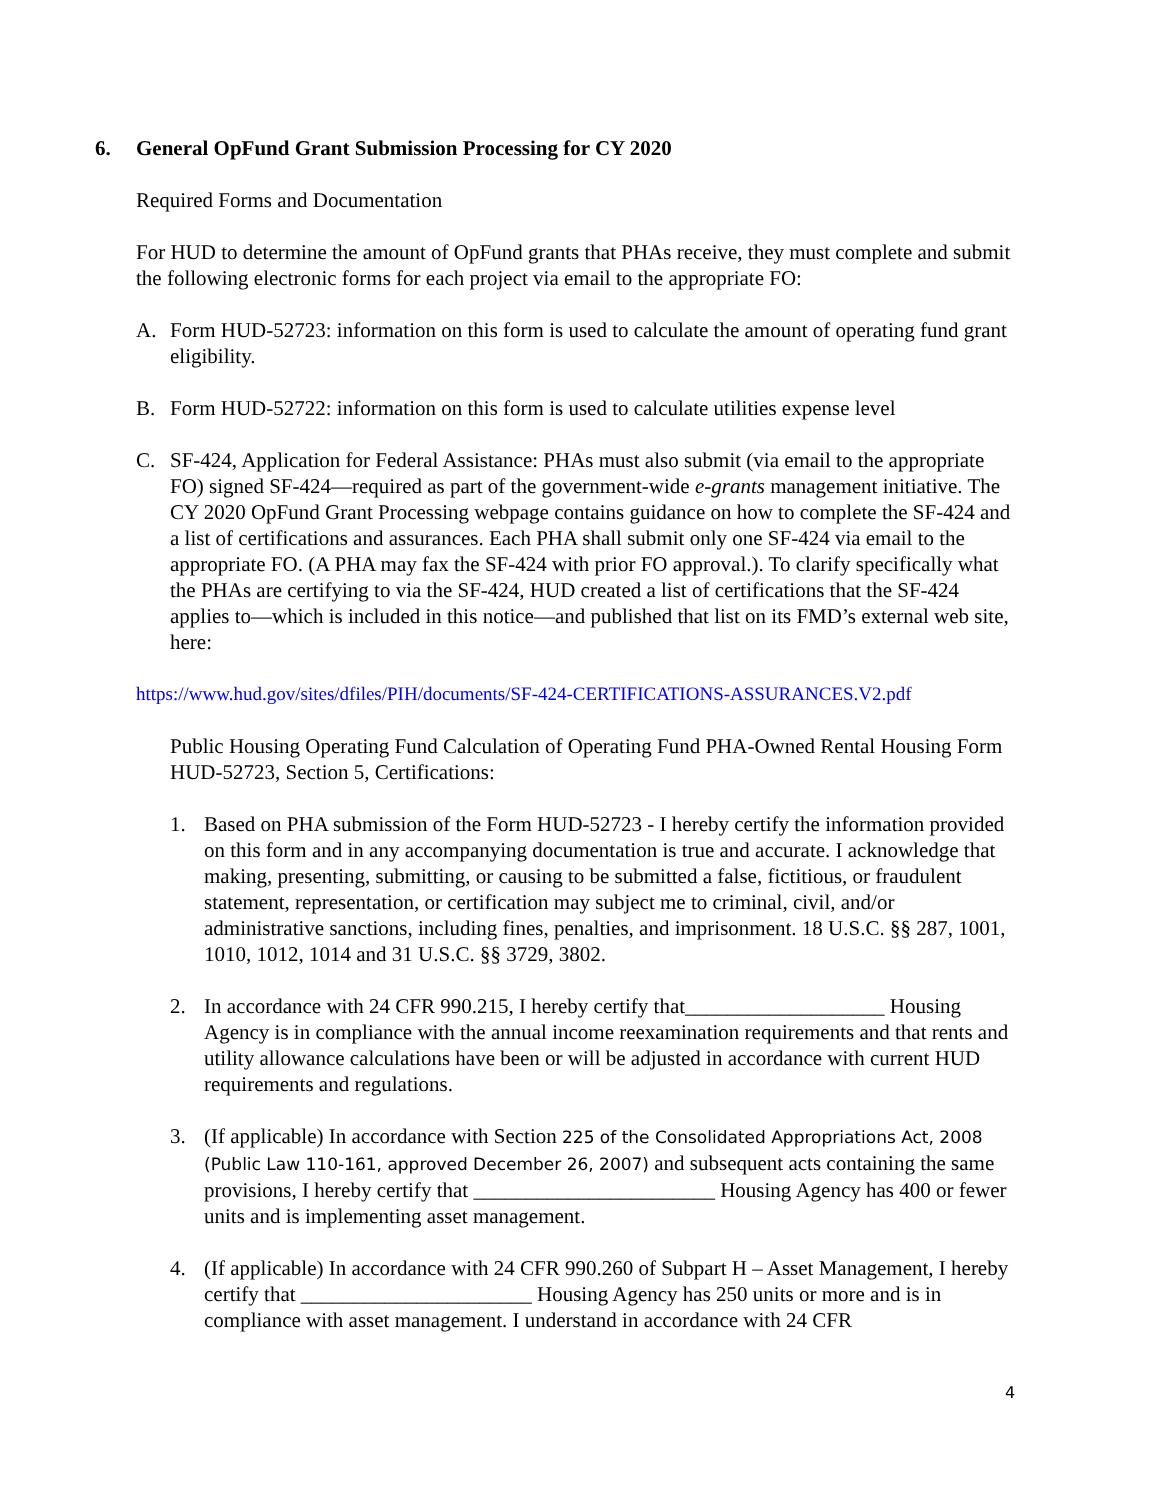6. General OpFund Grant Submission Processing for CY 2020
Required Forms and Documentation
For HUD to determine the amount of OpFund grants that PHAs receive, they must complete and submit the following electronic forms for each project via email to the appropriate FO:
A. Form HUD-52723: information on this form is used to calculate the amount of operating fund grant eligibility.
B. Form HUD-52722: information on this form is used to calculate utilities expense level
C. SF-424, Application for Federal Assistance: PHAs must also submit (via email to the appropriate FO) signed SF-424—required as part of the government-wide e-grants management initiative. The CY 2020 OpFund Grant Processing webpage contains guidance on how to complete the SF-424 and a list of certifications and assurances. Each PHA shall submit only one SF-424 via email to the appropriate FO. (A PHA may fax the SF-424 with prior FO approval.). To clarify specifically what the PHAs are certifying to via the SF-424, HUD created a list of certifications that the SF-424 applies to—which is included in this notice—and published that list on its FMD’s external web site, here:
https://www.hud.gov/sites/dfiles/PIH/documents/SF-424-CERTIFICATIONS-ASSURANCES.V2.pdf
Public Housing Operating Fund Calculation of Operating Fund PHA-Owned Rental Housing Form HUD-52723, Section 5, Certifications:
1. Based on PHA submission of the Form HUD-52723 - I hereby certify the information provided on this form and in any accompanying documentation is true and accurate. I acknowledge that making, presenting, submitting, or causing to be submitted a false, fictitious, or fraudulent statement, representation, or certification may subject me to criminal, civil, and/or administrative sanctions, including fines, penalties, and imprisonment. 18 U.S.C. §§ 287, 1001, 1010, 1012, 1014 and 31 U.S.C. §§ 3729, 3802.
2. In accordance with 24 CFR 990.215, I hereby certify that___________________ Housing Agency is in compliance with the annual income reexamination requirements and that rents and utility allowance calculations have been or will be adjusted in accordance with current HUD requirements and regulations.
3. (If applicable) In accordance with Section 225 of the Consolidated Appropriations Act, 2008 (Public Law 110-161, approved December 26, 2007) and subsequent acts containing the same provisions, I hereby certify that _______________________ Housing Agency has 400 or fewer units and is implementing asset management.
4. (If applicable) In accordance with 24 CFR 990.260 of Subpart H – Asset Management, I hereby certify that ______________________ Housing Agency has 250 units or more and is in compliance with asset management. I understand in accordance with 24 CFR
4